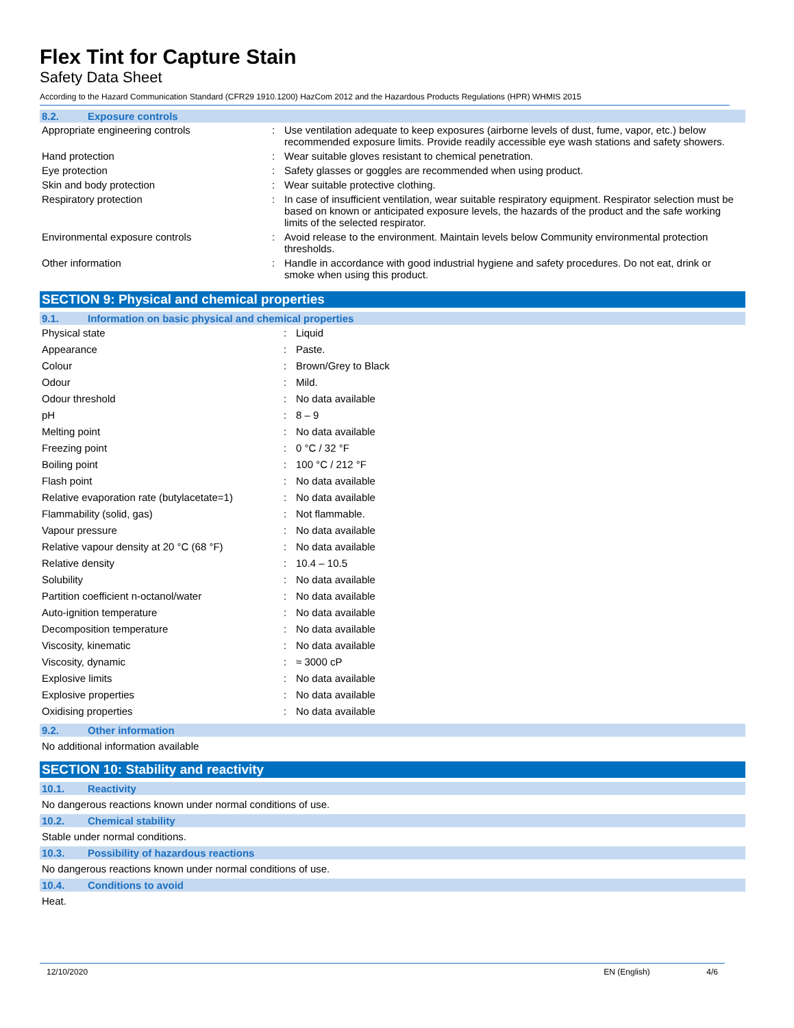Flex Tint for Capture Stain
Safety Data Sheet
According to the Hazard Communication Standard (CFR29 1910.1200) HazCom 2012 and the Hazardous Products Regulations (HPR) WHMIS 2015
8.2. Exposure controls
| Appropriate engineering controls | : | Use ventilation adequate to keep exposures (airborne levels of dust, fume, vapor, etc.) below recommended exposure limits. Provide readily accessible eye wash stations and safety showers. |
| Hand protection | : | Wear suitable gloves resistant to chemical penetration. |
| Eye protection | : | Safety glasses or goggles are recommended when using product. |
| Skin and body protection | : | Wear suitable protective clothing. |
| Respiratory protection | : | In case of insufficient ventilation, wear suitable respiratory equipment. Respirator selection must be based on known or anticipated exposure levels, the hazards of the product and the safe working limits of the selected respirator. |
| Environmental exposure controls | : | Avoid release to the environment. Maintain levels below Community environmental protection thresholds. |
| Other information | : | Handle in accordance with good industrial hygiene and safety procedures. Do not eat, drink or smoke when using this product. |
SECTION 9: Physical and chemical properties
9.1. Information on basic physical and chemical properties
| Physical state | : | Liquid |
| Appearance | : | Paste. |
| Colour | : | Brown/Grey to Black |
| Odour | : | Mild. |
| Odour threshold | : | No data available |
| pH | : | 8 – 9 |
| Melting point | : | No data available |
| Freezing point | : | 0 °C / 32 °F |
| Boiling point | : | 100 °C / 212 °F |
| Flash point | : | No data available |
| Relative evaporation rate (butylacetate=1) | : | No data available |
| Flammability (solid, gas) | : | Not flammable. |
| Vapour pressure | : | No data available |
| Relative vapour density at 20 °C (68 °F) | : | No data available |
| Relative density | : | 10.4 – 10.5 |
| Solubility | : | No data available |
| Partition coefficient n-octanol/water | : | No data available |
| Auto-ignition temperature | : | No data available |
| Decomposition temperature | : | No data available |
| Viscosity, kinematic | : | No data available |
| Viscosity, dynamic | : | ≈ 3000 cP |
| Explosive limits | : | No data available |
| Explosive properties | : | No data available |
| Oxidising properties | : | No data available |
9.2. Other information
No additional information available
SECTION 10: Stability and reactivity
10.1. Reactivity
No dangerous reactions known under normal conditions of use.
10.2. Chemical stability
Stable under normal conditions.
10.3. Possibility of hazardous reactions
No dangerous reactions known under normal conditions of use.
10.4. Conditions to avoid
Heat.
12/10/2020 EN (English) 4/6